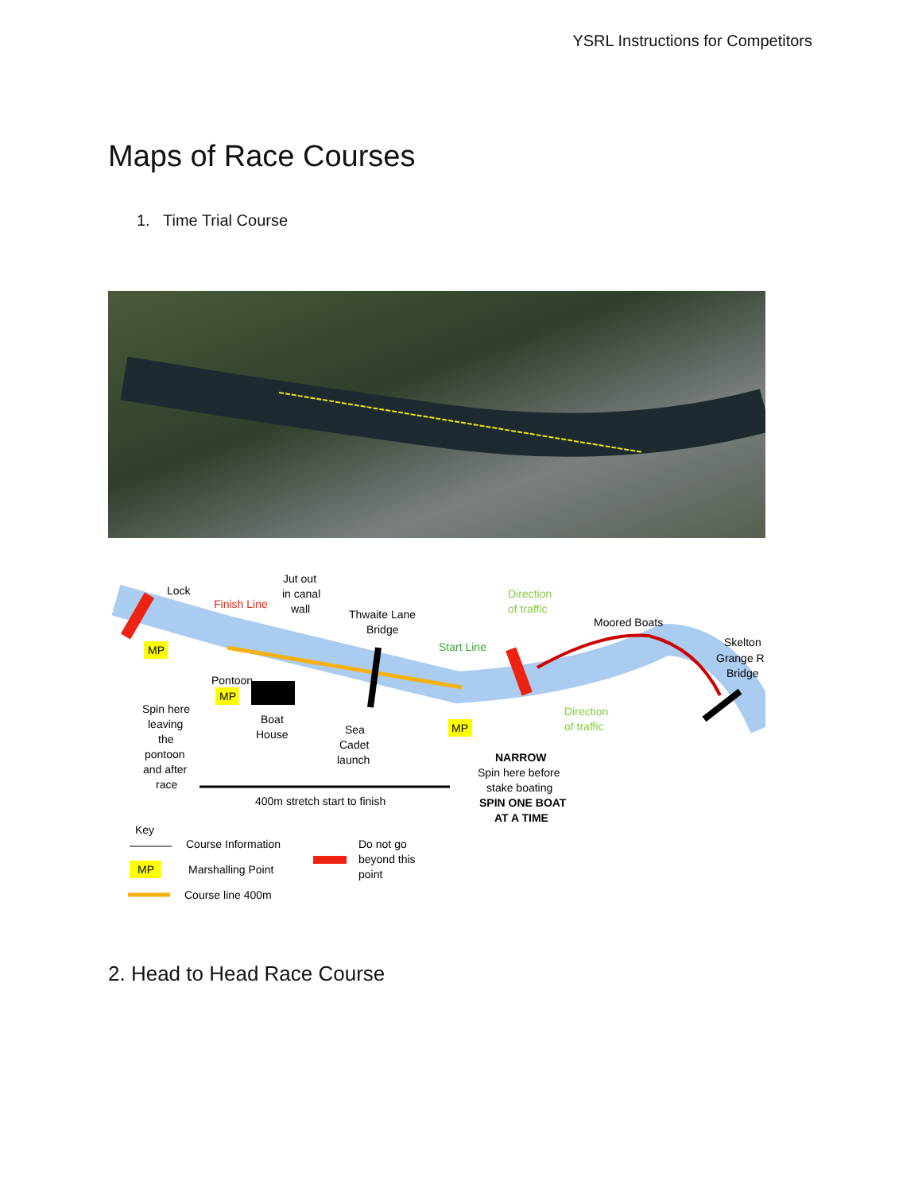YSRL Instructions for Competitors
Maps of Race Courses
1. Time Trial Course
Lock
Finish Line
Jut out
in canal
wall
Thwaite Lane
Bridge
Start Line
Direction
of traffic
Moored Boats
Skelton
Grange R
Bridge
MP
Pontoon
MP
MP
Direction
of traffic
Spin here
leaving
the
pontoon
and after
race
Boat
House
Sea
Cadet
launch
NARROW
Spin here before
stake boating
SPIN ONE BOAT
AT A TIME
400m stretch start to finish
Key
Course Information
MP
Marshalling Point
Course line 400m
Do not go
beyond this
point
2. Head to Head Race Course